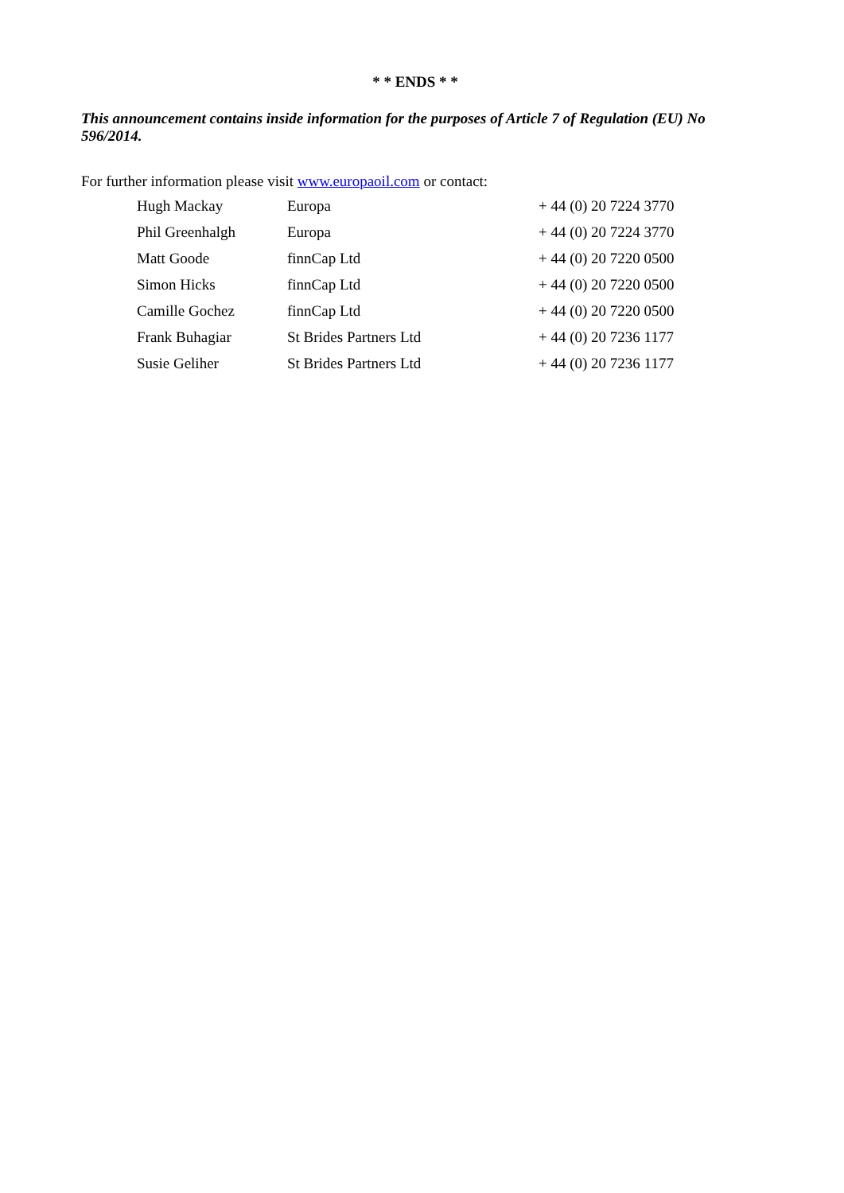* * ENDS * *
This announcement contains inside information for the purposes of Article 7 of Regulation (EU) No 596/2014.
For further information please visit www.europaoil.com or contact:
| Hugh Mackay | Europa | + 44 (0) 20 7224 3770 |
| Phil Greenhalgh | Europa | + 44 (0) 20 7224 3770 |
| Matt Goode | finnCap Ltd | + 44 (0) 20 7220 0500 |
| Simon Hicks | finnCap Ltd | + 44 (0) 20 7220 0500 |
| Camille Gochez | finnCap Ltd | + 44 (0) 20 7220 0500 |
| Frank Buhagiar | St Brides Partners Ltd | + 44 (0) 20 7236 1177 |
| Susie Geliher | St Brides Partners Ltd | + 44 (0) 20 7236 1177 |